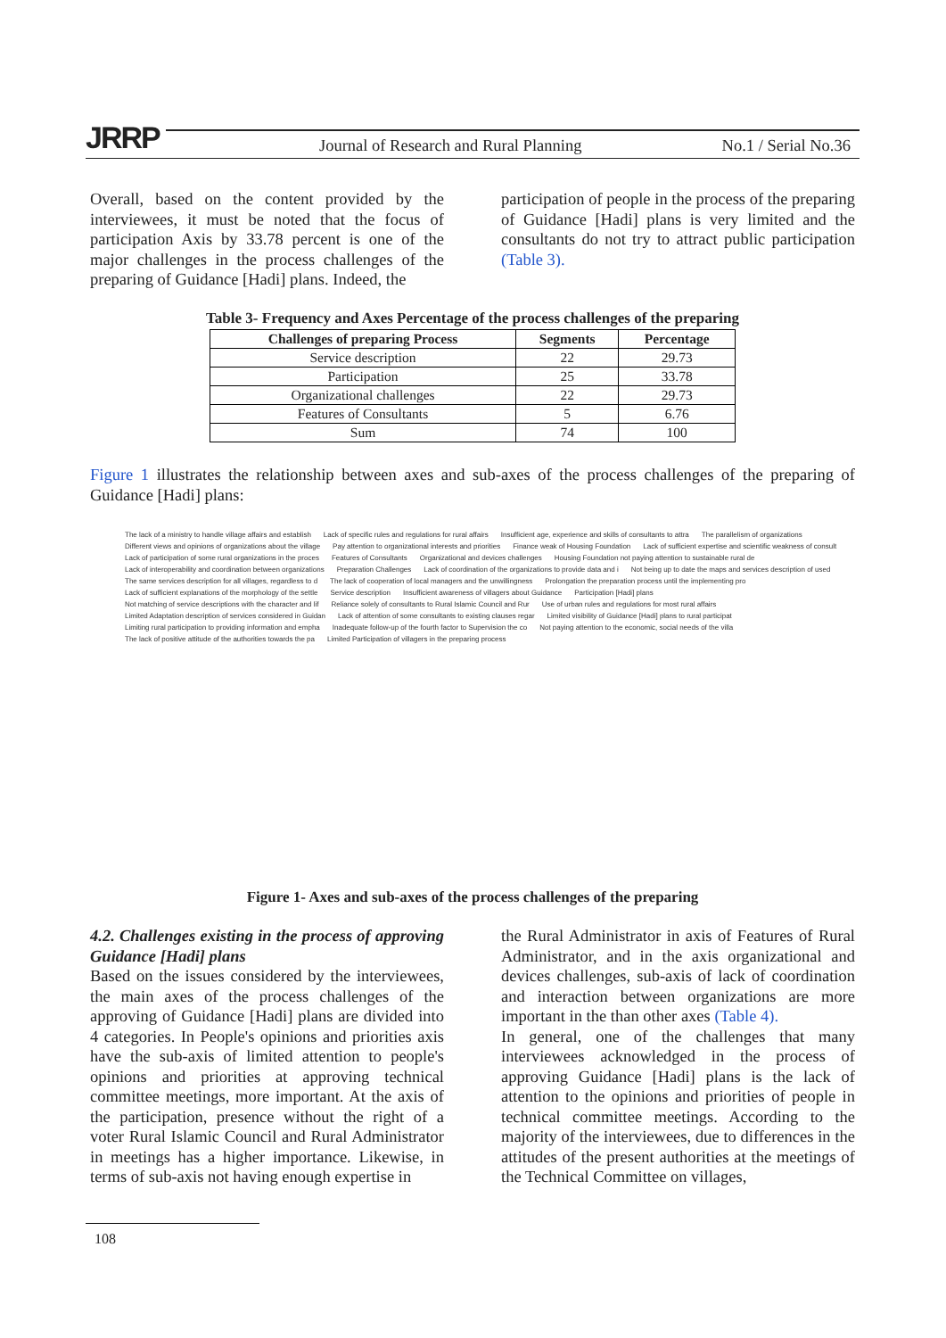JRRP
Journal of Research and Rural Planning
No.1 / Serial No.36
Overall, based on the content provided by the interviewees, it must be noted that the focus of participation Axis by 33.78 percent is one of the major challenges in the process challenges of the preparing of Guidance [Hadi] plans. Indeed, the
participation of people in the process of the preparing of Guidance [Hadi] plans is very limited and the consultants do not try to attract public participation (Table 3).
Table 3- Frequency and Axes Percentage of the process challenges of the preparing
| Challenges of preparing Process | Segments | Percentage |
| --- | --- | --- |
| Service description | 22 | 29.73 |
| Participation | 25 | 33.78 |
| Organizational challenges | 22 | 29.73 |
| Features of Consultants | 5 | 6.76 |
| Sum | 74 | 100 |
Figure 1 illustrates the relationship between axes and sub-axes of the process challenges of the preparing of Guidance [Hadi] plans:
The lack of a ministry to handle village affairs and establish Lack of specific rules and regulations for rural affairs Insufficient age, experience and skills of consultants to attra The parallelism of organizations Different views and opinions of organizations about the village Pay attention to organizational interests and priorities Finance weak of Housing Foundation Lack of sufficient expertise and scientific weakness of consult Lack of participation of some rural organizations in the proces Features of Consultants Organizational and devices challenges Housing Foundation not paying attention to sustainable rural de Lack of interoperability and coordination between organizations Preparation Challenges Lack of coordination of the organizations to provide data and i Not being up to date the maps and services description of used The same services description for all villages, regardless to d The lack of cooperation of local managers and the unwillingness Prolongation the preparation process until the implementing pro Lack of sufficient explanations of the morphology of the settle Service description Insufficient awareness of villagers about Guidance Participation [Hadi] plans Not matching of service descriptions with the character and lif Reliance solely of consultants to Rural Islamic Council and Rur Use of urban rules and regulations for most rural affairs Limited Adaptation description of services considered in Guidan Lack of attention of some consultants to existing clauses regar Limited visibility of Guidance [Hadi] plans to rural participat Limiting rural participation to providing information and empha Inadequate follow-up of the fourth factor to Supervision the co Not paying attention to the economic, social needs of the villa The lack of positive attitude of the authorities towards the pa Limited Participation of villagers in the preparing process
Figure 1- Axes and sub-axes of the process challenges of the preparing
4.2. Challenges existing in the process of approving Guidance [Hadi] plans
Based on the issues considered by the interviewees, the main axes of the process challenges of the approving of Guidance [Hadi] plans are divided into 4 categories. In People's opinions and priorities axis have the sub-axis of limited attention to people's opinions and priorities at approving technical committee meetings, more important. At the axis of the participation, presence without the right of a voter Rural Islamic Council and Rural Administrator in meetings has a higher importance. Likewise, in terms of sub-axis not having enough expertise in
the Rural Administrator in axis of Features of Rural Administrator, and in the axis organizational and devices challenges, sub-axis of lack of coordination and interaction between organizations are more important in the than other axes (Table 4).
In general, one of the challenges that many interviewees acknowledged in the process of approving Guidance [Hadi] plans is the lack of attention to the opinions and priorities of people in technical committee meetings. According to the majority of the interviewees, due to differences in the attitudes of the present authorities at the meetings of the Technical Committee on villages,
108